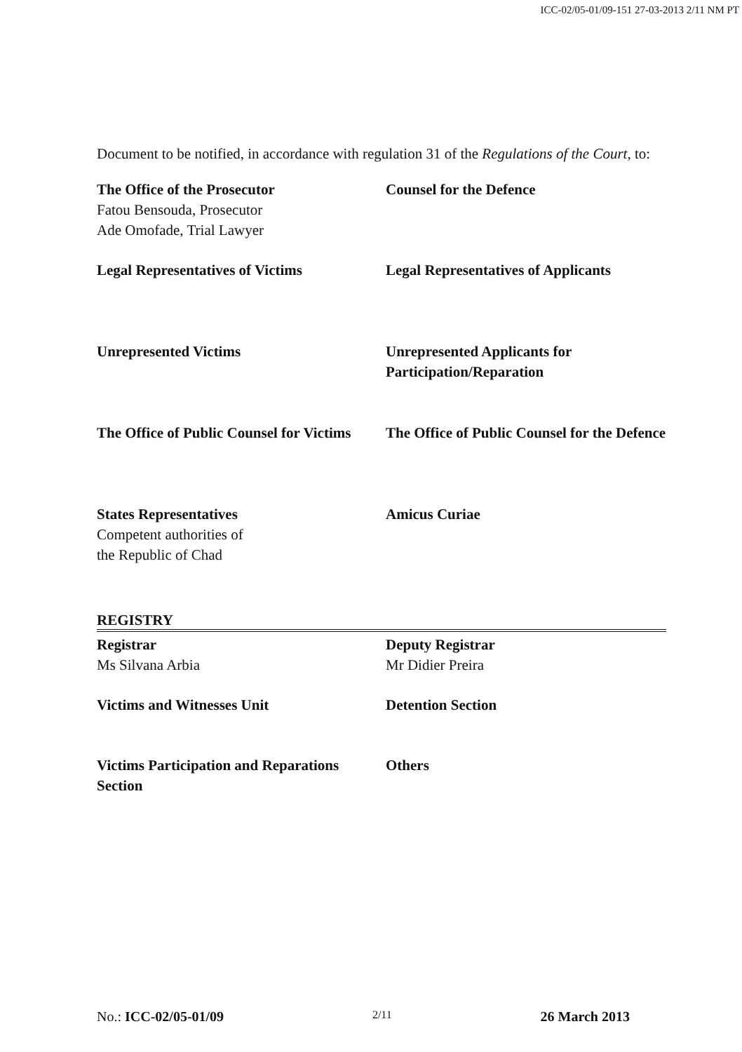ICC-02/05-01/09-151 27-03-2013 2/11 NM PT
Document to be notified, in accordance with regulation 31 of the Regulations of the Court, to:
The Office of the Prosecutor
Fatou Bensouda, Prosecutor
Ade Omofade, Trial Lawyer
Counsel for the Defence
Legal Representatives of Victims Legal Representatives of Applicants
Unrepresented Victims Unrepresented Applicants for Participation/Reparation
The Office of Public Counsel for Victims
The Office of Public Counsel for the Defence
States Representatives
Competent authorities of
the Republic of Chad
Amicus Curiae
REGISTRY
Registrar
Ms Silvana Arbia
Deputy Registrar
Mr Didier Preira
Victims and Witnesses Unit Detention Section
Victims Participation and Reparations Section
Others
No.: ICC-02/05-01/09 2/11 26 March 2013